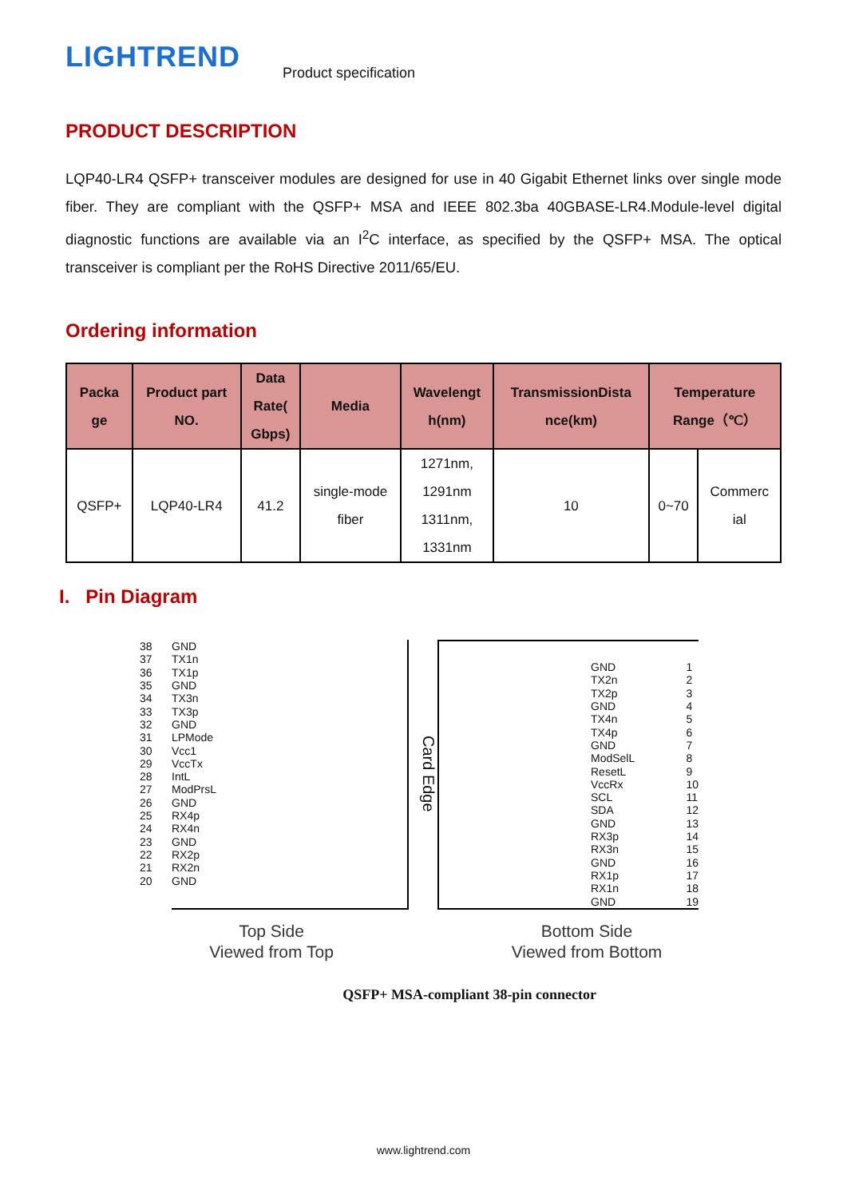LIGHTREND
Product specification
PRODUCT DESCRIPTION
LQP40-LR4 QSFP+ transceiver modules are designed for use in 40 Gigabit Ethernet links over single mode fiber. They are compliant with the QSFP+ MSA and IEEE 802.3ba 40GBASE-LR4.Module-level digital diagnostic functions are available via an I<sup>2</sup>C interface, as specified by the QSFP+ MSA. The optical transceiver is compliant per the RoHS Directive 2011/65/EU.
Ordering information
| Packa ge | Product part NO. | Data Rate( Gbps) | Media | Wavelengt h(nm) | TransmissionDista nce(km) | Temperature Range（℃） | |
| --- | --- | --- | --- | --- | --- | --- | --- |
| QSFP+ | LQP40-LR4 | 41.2 | single-mode fiber | 1271nm, 1291nm 1311nm, 1331nm | 10 | 0~70 | Commerc ial |
I. Pin Diagram
38
37
36
35
34
33
32
31
30
29
28
27
26
25
24
23
22
21
20
GND
TX1n
TX1p
GND
TX3n
TX3p
GND
LPMode
Vcc1
VccTx
IntL
ModPrsL
GND
RX4p
RX4n
GND
RX2p
RX2n
GND
Card Edge
GND
TX2n
TX2p
GND
TX4n
TX4p
GND
ModSelL
ResetL
VccRx
SCL
SDA
GND
RX3p
RX3n
GND
RX1p
RX1n
GND
1
2
3
4
5
6
7
8
9
10
11
12
13
14
15
16
17
18
19
Top Side
Viewed from Top
Bottom Side
Viewed from Bottom
QSFP+ MSA-compliant 38-pin connector
www.lightrend.com